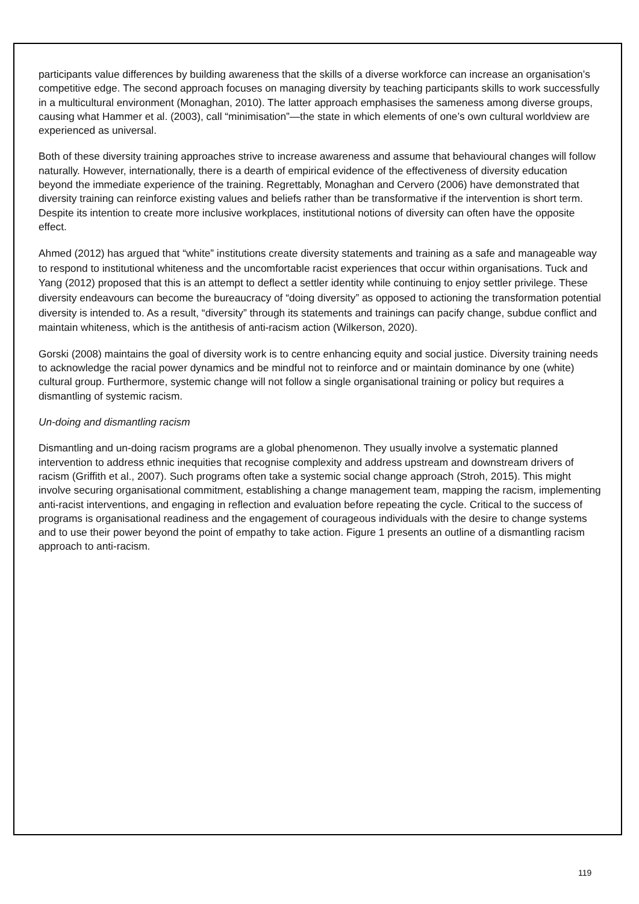participants value differences by building awareness that the skills of a diverse workforce can increase an organisation’s competitive edge. The second approach focuses on managing diversity by teaching participants skills to work successfully in a multicultural environment (Monaghan, 2010). The latter approach emphasises the sameness among diverse groups, causing what Hammer et al. (2003), call “minimisation”—the state in which elements of one’s own cultural worldview are experienced as universal.
Both of these diversity training approaches strive to increase awareness and assume that behavioural changes will follow naturally. However, internationally, there is a dearth of empirical evidence of the effectiveness of diversity education beyond the immediate experience of the training. Regrettably, Monaghan and Cervero (2006) have demonstrated that diversity training can reinforce existing values and beliefs rather than be transformative if the intervention is short term. Despite its intention to create more inclusive workplaces, institutional notions of diversity can often have the opposite effect.
Ahmed (2012) has argued that “white” institutions create diversity statements and training as a safe and manageable way to respond to institutional whiteness and the uncomfortable racist experiences that occur within organisations. Tuck and Yang (2012) proposed that this is an attempt to deflect a settler identity while continuing to enjoy settler privilege. These diversity endeavours can become the bureaucracy of “doing diversity” as opposed to actioning the transformation potential diversity is intended to. As a result, “diversity” through its statements and trainings can pacify change, subdue conflict and maintain whiteness, which is the antithesis of anti-racism action (Wilkerson, 2020).
Gorski (2008) maintains the goal of diversity work is to centre enhancing equity and social justice. Diversity training needs to acknowledge the racial power dynamics and be mindful not to reinforce and or maintain dominance by one (white) cultural group. Furthermore, systemic change will not follow a single organisational training or policy but requires a dismantling of systemic racism.
Un-doing and dismantling racism
Dismantling and un-doing racism programs are a global phenomenon. They usually involve a systematic planned intervention to address ethnic inequities that recognise complexity and address upstream and downstream drivers of racism (Griffith et al., 2007). Such programs often take a systemic social change approach (Stroh, 2015). This might involve securing organisational commitment, establishing a change management team, mapping the racism, implementing anti-racist interventions, and engaging in reflection and evaluation before repeating the cycle. Critical to the success of programs is organisational readiness and the engagement of courageous individuals with the desire to change systems and to use their power beyond the point of empathy to take action. Figure 1 presents an outline of a dismantling racism approach to anti-racism.
119